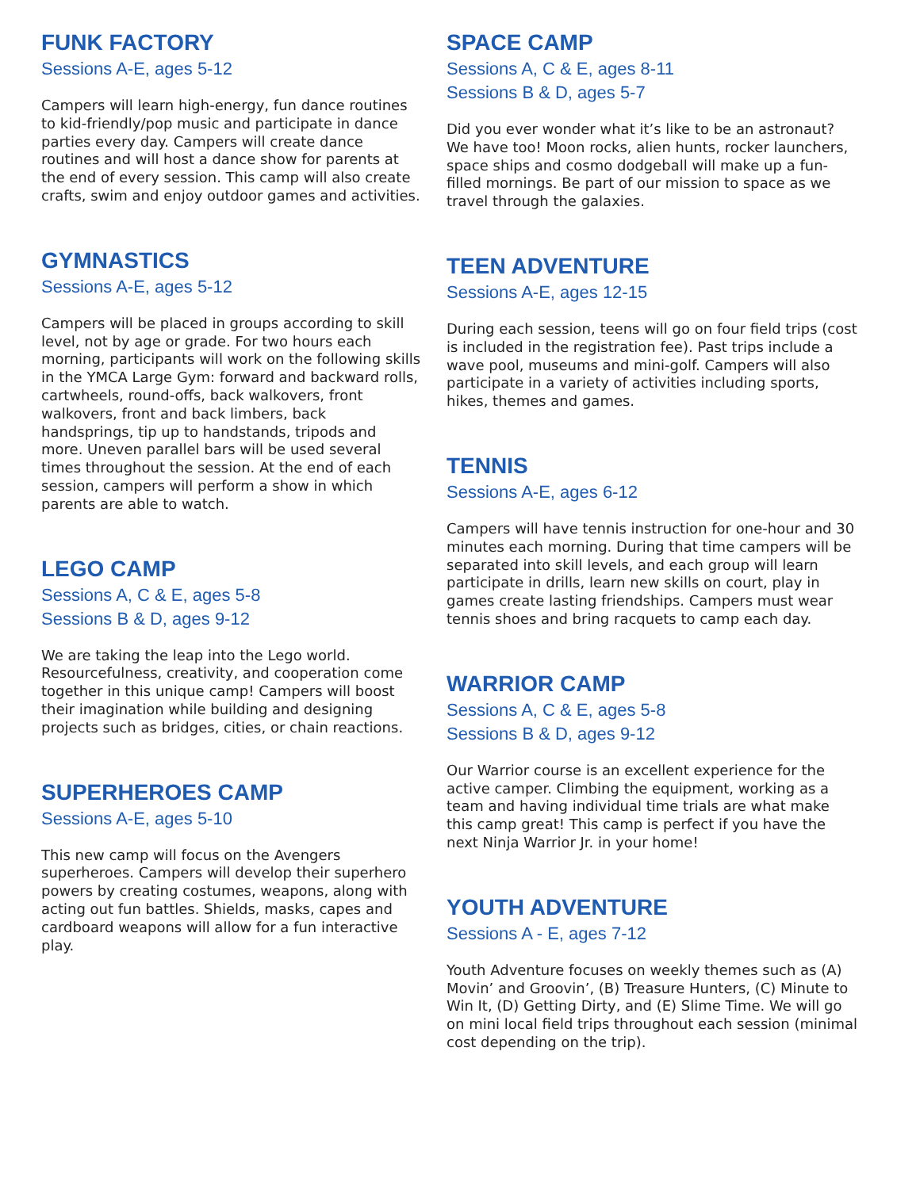FUNK FACTORY
Sessions A-E, ages 5-12
Campers will learn high-energy, fun dance routines to kid-friendly/pop music and participate in dance parties every day. Campers will create dance routines and will host a dance show for parents at the end of every session. This camp will also create crafts, swim and enjoy outdoor games and activities.
GYMNASTICS
Sessions A-E, ages 5-12
Campers will be placed in groups according to skill level, not by age or grade. For two hours each morning, participants will work on the following skills in the YMCA Large Gym: forward and backward rolls, cartwheels, round-offs, back walkovers, front walkovers, front and back limbers, back handsprings, tip up to handstands, tripods and more. Uneven parallel bars will be used several times throughout the session. At the end of each session, campers will perform a show in which parents are able to watch.
LEGO CAMP
Sessions A, C & E, ages 5-8
Sessions B & D, ages 9-12
We are taking the leap into the Lego world. Resourcefulness, creativity, and cooperation come together in this unique camp! Campers will boost their imagination while building and designing projects such as bridges, cities, or chain reactions.
SUPERHEROES CAMP
Sessions A-E, ages 5-10
This new camp will focus on the Avengers superheroes. Campers will develop their superhero powers by creating costumes, weapons, along with acting out fun battles. Shields, masks, capes and cardboard weapons will allow for a fun interactive play.
SPACE CAMP
Sessions A, C & E, ages 8-11
Sessions B & D, ages 5-7
Did you ever wonder what it’s like to be an astronaut? We have too! Moon rocks, alien hunts, rocker launchers, space ships and cosmo dodgeball will make up a fun-filled mornings. Be part of our mission to space as we travel through the galaxies.
TEEN ADVENTURE
Sessions A-E, ages 12-15
During each session, teens will go on four field trips (cost is included in the registration fee). Past trips include a wave pool, museums and mini-golf. Campers will also participate in a variety of activities including sports, hikes, themes and games.
TENNIS
Sessions A-E, ages 6-12
Campers will have tennis instruction for one-hour and 30 minutes each morning. During that time campers will be separated into skill levels, and each group will learn participate in drills, learn new skills on court, play in games create lasting friendships. Campers must wear tennis shoes and bring racquets to camp each day.
WARRIOR CAMP
Sessions A, C & E, ages 5-8
Sessions B & D, ages 9-12
Our Warrior course is an excellent experience for the active camper. Climbing the equipment, working as a team and having individual time trials are what make this camp great! This camp is perfect if you have the next Ninja Warrior Jr. in your home!
YOUTH ADVENTURE
Sessions A - E, ages 7-12
Youth Adventure focuses on weekly themes such as (A) Movin’ and Groovin’, (B) Treasure Hunters, (C) Minute to Win It, (D) Getting Dirty, and (E) Slime Time. We will go on mini local field trips throughout each session (minimal cost depending on the trip).